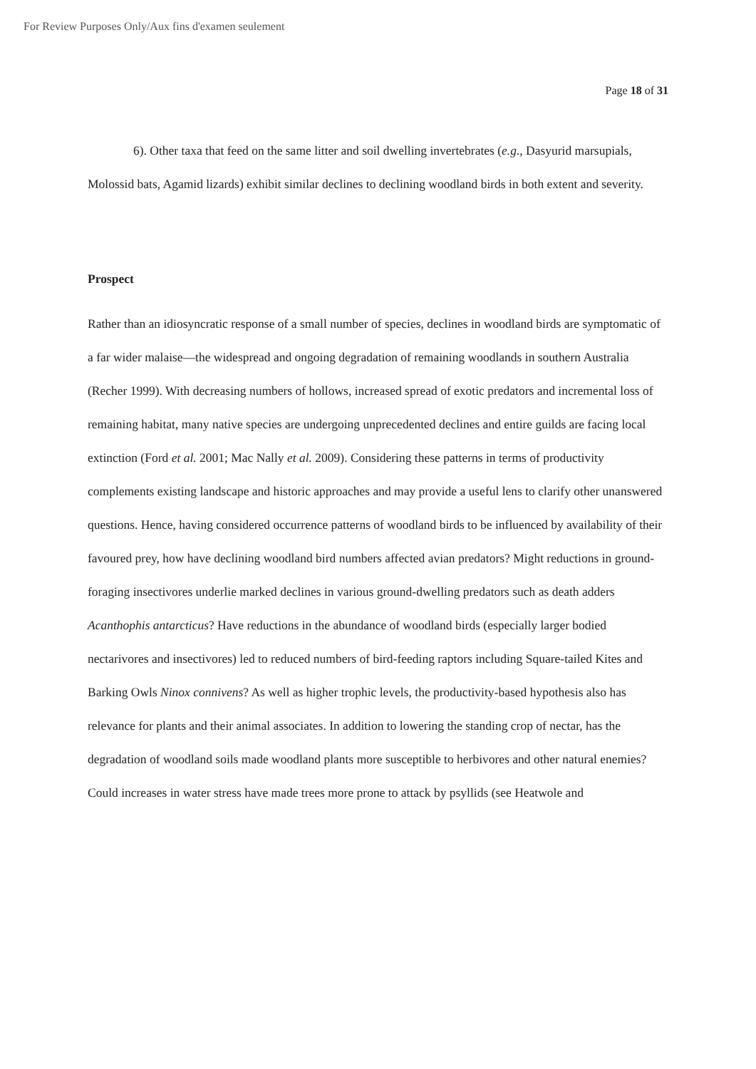For Review Purposes Only/Aux fins d'examen seulement
Page 18 of 31
6). Other taxa that feed on the same litter and soil dwelling invertebrates (e.g., Dasyurid marsupials, Molossid bats, Agamid lizards) exhibit similar declines to declining woodland birds in both extent and severity.
Prospect
Rather than an idiosyncratic response of a small number of species, declines in woodland birds are symptomatic of a far wider malaise—the widespread and ongoing degradation of remaining woodlands in southern Australia (Recher 1999). With decreasing numbers of hollows, increased spread of exotic predators and incremental loss of remaining habitat, many native species are undergoing unprecedented declines and entire guilds are facing local extinction (Ford et al. 2001; Mac Nally et al. 2009). Considering these patterns in terms of productivity complements existing landscape and historic approaches and may provide a useful lens to clarify other unanswered questions. Hence, having considered occurrence patterns of woodland birds to be influenced by availability of their favoured prey, how have declining woodland bird numbers affected avian predators? Might reductions in ground-foraging insectivores underlie marked declines in various ground-dwelling predators such as death adders Acanthophis antarcticus? Have reductions in the abundance of woodland birds (especially larger bodied nectarivores and insectivores) led to reduced numbers of bird-feeding raptors including Square-tailed Kites and Barking Owls Ninox connivens? As well as higher trophic levels, the productivity-based hypothesis also has relevance for plants and their animal associates. In addition to lowering the standing crop of nectar, has the degradation of woodland soils made woodland plants more susceptible to herbivores and other natural enemies? Could increases in water stress have made trees more prone to attack by psyllids (see Heatwole and